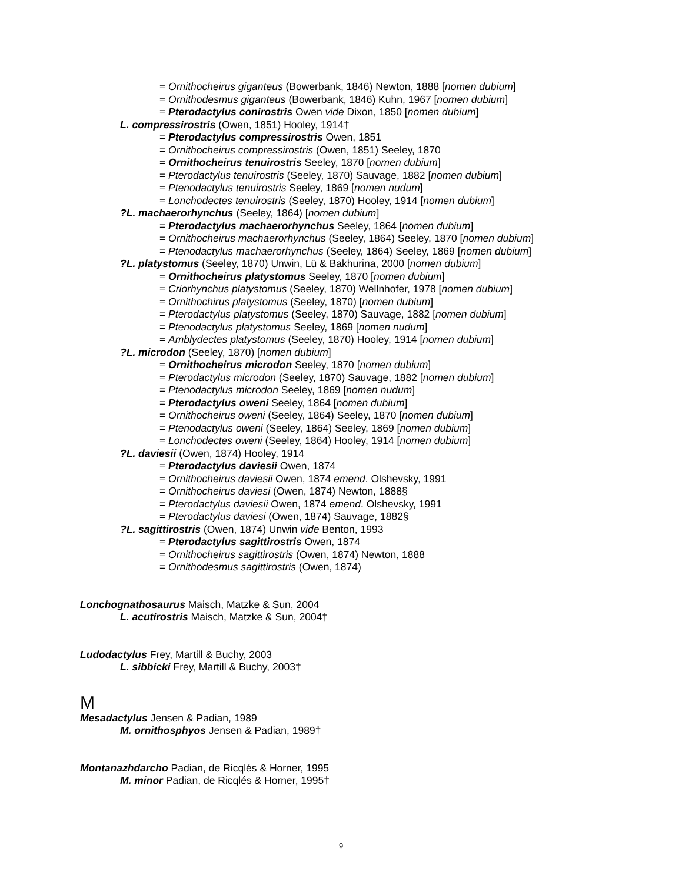= Ornithocheirus giganteus (Bowerbank, 1846) Newton, 1888 [nomen dubium]
= Ornithodesmus giganteus (Bowerbank, 1846) Kuhn, 1967 [nomen dubium]
= Pterodactylus conirostris Owen vide Dixon, 1850 [nomen dubium]
L. compressirostris (Owen, 1851) Hooley, 1914†
= Pterodactylus compressirostris Owen, 1851
= Ornithocheirus compressirostris (Owen, 1851) Seeley, 1870
= Ornithocheirus tenuirostris Seeley, 1870 [nomen dubium]
= Pterodactylus tenuirostris (Seeley, 1870) Sauvage, 1882 [nomen dubium]
= Ptenodactylus tenuirostris Seeley, 1869 [nomen nudum]
= Lonchodectes tenuirostris (Seeley, 1870) Hooley, 1914 [nomen dubium]
?L. machaerorhynchus (Seeley, 1864) [nomen dubium]
= Pterodactylus machaerorhynchus Seeley, 1864 [nomen dubium]
= Ornithocheirus machaerorhynchus (Seeley, 1864) Seeley, 1870 [nomen dubium]
= Ptenodactylus machaerorhynchus (Seeley, 1864) Seeley, 1869 [nomen dubium]
?L. platystomus (Seeley, 1870) Unwin, Lü & Bakhurina, 2000 [nomen dubium]
= Ornithocheirus platystomus Seeley, 1870 [nomen dubium]
= Criorhynchus platystomus (Seeley, 1870) Wellnhofer, 1978 [nomen dubium]
= Ornithochirus platystomus (Seeley, 1870) [nomen dubium]
= Pterodactylus platystomus (Seeley, 1870) Sauvage, 1882 [nomen dubium]
= Ptenodactylus platystomus Seeley, 1869 [nomen nudum]
= Amblydectes platystomus (Seeley, 1870) Hooley, 1914 [nomen dubium]
?L. microdon (Seeley, 1870) [nomen dubium]
= Ornithocheirus microdon Seeley, 1870 [nomen dubium]
= Pterodactylus microdon (Seeley, 1870) Sauvage, 1882 [nomen dubium]
= Ptenodactylus microdon Seeley, 1869 [nomen nudum]
= Pterodactylus oweni Seeley, 1864 [nomen dubium]
= Ornithocheirus oweni (Seeley, 1864) Seeley, 1870 [nomen dubium]
= Ptenodactylus oweni (Seeley, 1864) Seeley, 1869 [nomen dubium]
= Lonchodectes oweni (Seeley, 1864) Hooley, 1914 [nomen dubium]
?L. daviesii (Owen, 1874) Hooley, 1914
= Pterodactylus daviesii Owen, 1874
= Ornithocheirus daviesii Owen, 1874 emend. Olshevsky, 1991
= Ornithocheirus daviesi (Owen, 1874) Newton, 1888§
= Pterodactylus daviesii Owen, 1874 emend. Olshevsky, 1991
= Pterodactylus daviesi (Owen, 1874) Sauvage, 1882§
?L. sagittirostris (Owen, 1874) Unwin vide Benton, 1993
= Pterodactylus sagittirostris Owen, 1874
= Ornithocheirus sagittirostris (Owen, 1874) Newton, 1888
= Ornithodesmus sagittirostris (Owen, 1874)
Lonchognathosaurus Maisch, Matzke & Sun, 2004
L. acutirostris Maisch, Matzke & Sun, 2004†
Ludodactylus Frey, Martill & Buchy, 2003
L. sibbicki Frey, Martill & Buchy, 2003†
M
Mesadactylus Jensen & Padian, 1989
M. ornithosphyos Jensen & Padian, 1989†
Montanazhdarcho Padian, de Ricqlés & Horner, 1995
M. minor Padian, de Ricqlés & Horner, 1995†
9